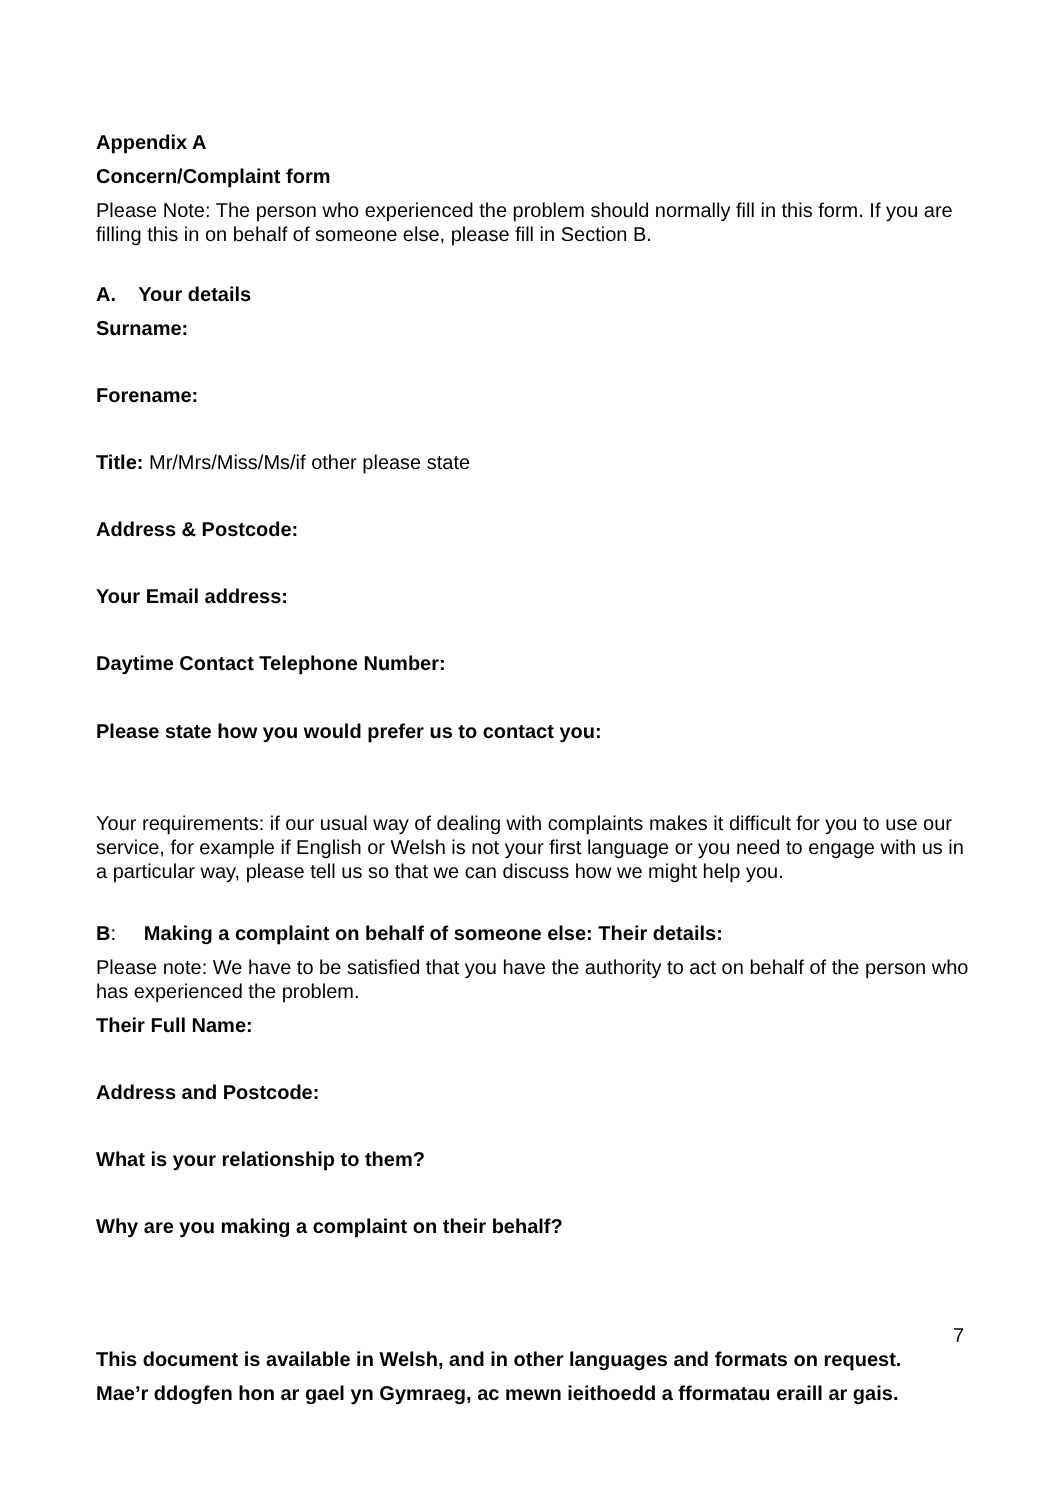Appendix A
Concern/Complaint form
Please Note: The person who experienced the problem should normally fill in this form. If you are filling this in on behalf of someone else, please fill in Section B.
A. Your details
Surname:
Forename:
Title: Mr/Mrs/Miss/Ms/if other please state
Address & Postcode:
Your Email address:
Daytime Contact Telephone Number:
Please state how you would prefer us to contact you:
Your requirements: if our usual way of dealing with complaints makes it difficult for you to use our service, for example if English or Welsh is not your first language or you need to engage with us in a particular way, please tell us so that we can discuss how we might help you.
B: Making a complaint on behalf of someone else: Their details:
Please note: We have to be satisfied that you have the authority to act on behalf of the person who has experienced the problem.
Their Full Name:
Address and Postcode:
What is your relationship to them?
Why are you making a complaint on their behalf?
7
This document is available in Welsh, and in other languages and formats on request.
Mae’r ddogfen hon ar gael yn Gymraeg, ac mewn ieithoedd a fformatau eraill ar gais.